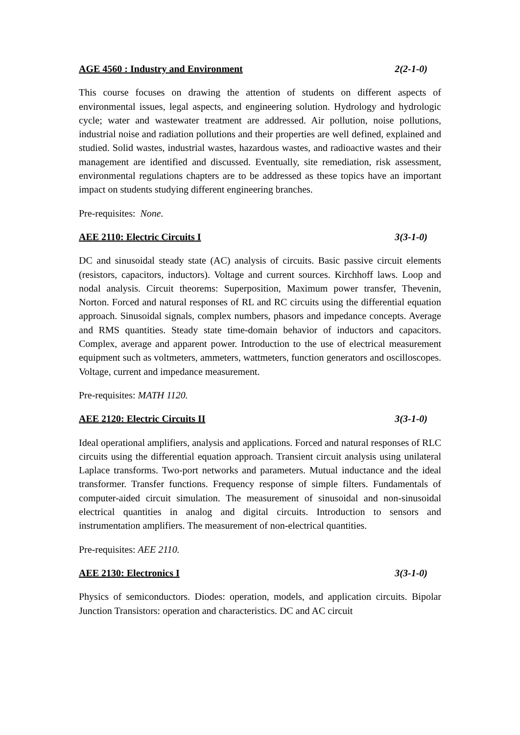AGE 4560 : Industry and Environment 2(2-1-0)
This course focuses on drawing the attention of students on different aspects of environmental issues, legal aspects, and engineering solution. Hydrology and hydrologic cycle; water and wastewater treatment are addressed. Air pollution, noise pollutions, industrial noise and radiation pollutions and their properties are well defined, explained and studied. Solid wastes, industrial wastes, hazardous wastes, and radioactive wastes and their management are identified and discussed. Eventually, site remediation, risk assessment, environmental regulations chapters are to be addressed as these topics have an important impact on students studying different engineering branches.
Pre-requisites: None.
AEE 2110: Electric Circuits I 3(3-1-0)
DC and sinusoidal steady state (AC) analysis of circuits. Basic passive circuit elements (resistors, capacitors, inductors). Voltage and current sources. Kirchhoff laws. Loop and nodal analysis. Circuit theorems: Superposition, Maximum power transfer, Thevenin, Norton. Forced and natural responses of RL and RC circuits using the differential equation approach. Sinusoidal signals, complex numbers, phasors and impedance concepts. Average and RMS quantities. Steady state time-domain behavior of inductors and capacitors. Complex, average and apparent power. Introduction to the use of electrical measurement equipment such as voltmeters, ammeters, wattmeters, function generators and oscilloscopes. Voltage, current and impedance measurement.
Pre-requisites: MATH 1120.
AEE 2120: Electric Circuits II 3(3-1-0)
Ideal operational amplifiers, analysis and applications. Forced and natural responses of RLC circuits using the differential equation approach. Transient circuit analysis using unilateral Laplace transforms. Two-port networks and parameters. Mutual inductance and the ideal transformer. Transfer functions. Frequency response of simple filters. Fundamentals of computer-aided circuit simulation. The measurement of sinusoidal and non-sinusoidal electrical quantities in analog and digital circuits. Introduction to sensors and instrumentation amplifiers. The measurement of non-electrical quantities.
Pre-requisites: AEE 2110.
AEE 2130: Electronics I 3(3-1-0)
Physics of semiconductors. Diodes: operation, models, and application circuits. Bipolar Junction Transistors: operation and characteristics. DC and AC circuit